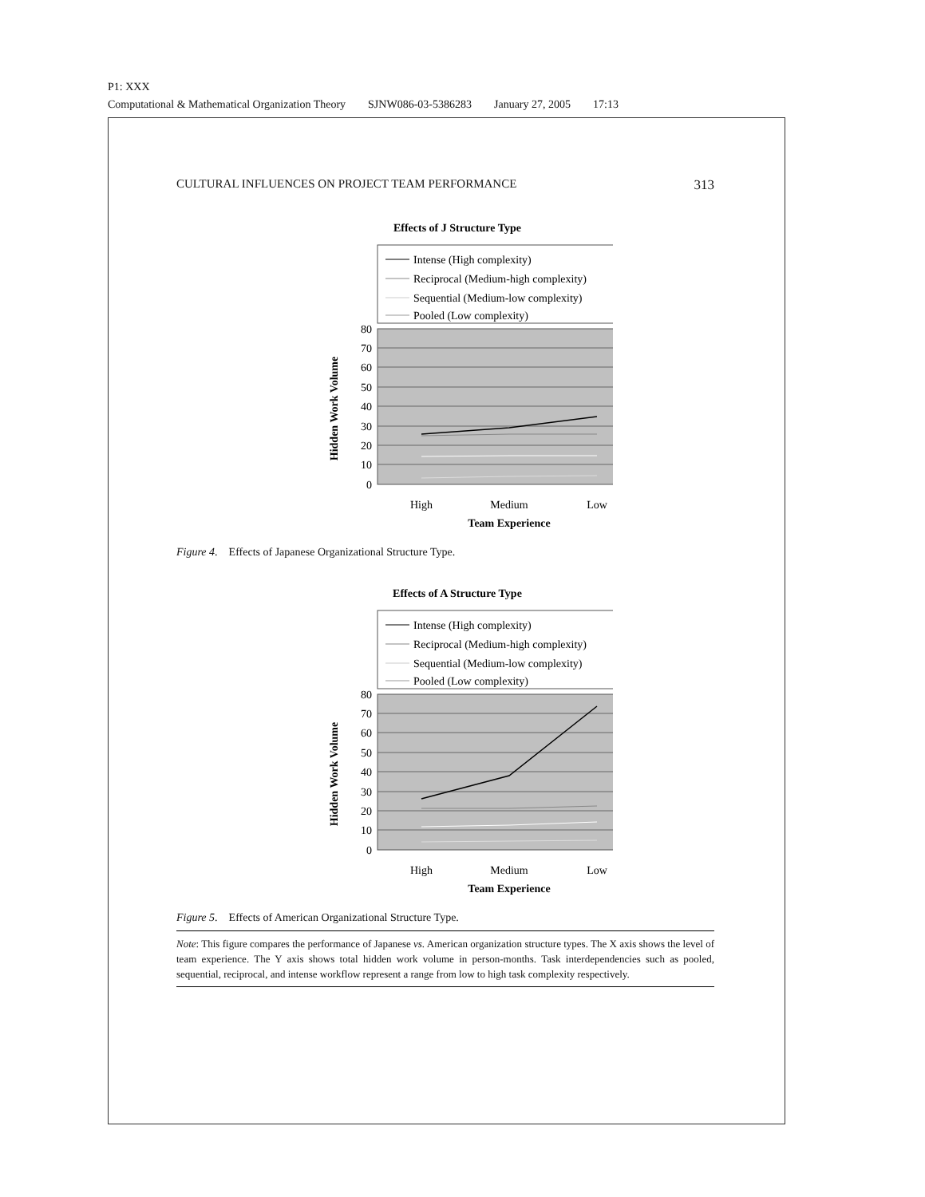P1: XXX
Computational & Mathematical Organization Theory SJNW086-03-5386283 January 27, 2005 17:13
CULTURAL INFLUENCES ON PROJECT TEAM PERFORMANCE 313
Effects of J Structure Type
Intense (High complexity)
Reciprocal (Medium-high complexity)
Sequential (Medium-low complexity)
Pooled (Low complexity)
80
70
60
50
40
30
20
10
0
High
Medium
Low
Team Experience
Hidden Work Volume
Figure 4. Effects of Japanese Organizational Structure Type.
Effects of A Structure Type
Intense (High complexity)
Reciprocal (Medium-high complexity)
Sequential (Medium-low complexity)
Pooled (Low complexity)
80
70
60
50
40
30
20
10
0
High
Medium
Low
Team Experience
Hidden Work Volume
Figure 5. Effects of American Organizational Structure Type.
Note: This figure compares the performance of Japanese vs. American organization structure types. The X axis shows the level of team experience. The Y axis shows total hidden work volume in person-months. Task interdependencies such as pooled, sequential, reciprocal, and intense workflow represent a range from low to high task complexity respectively.